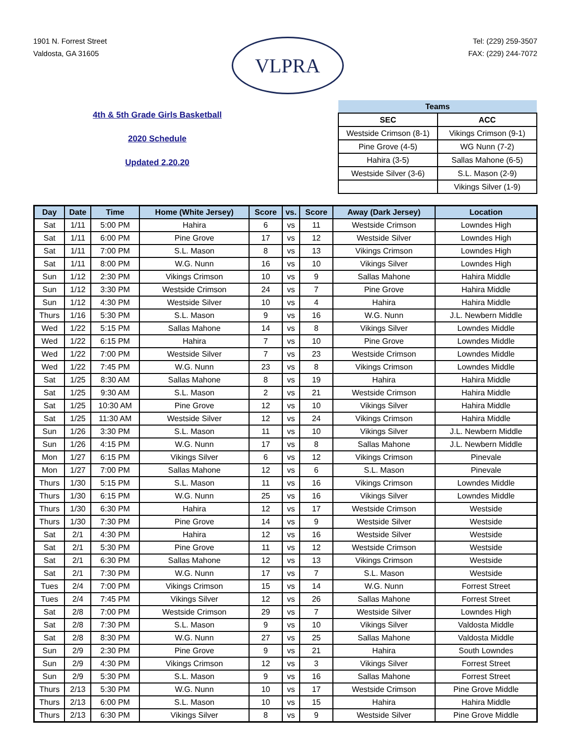1901 N. Forrest Street
Valdosta, GA 31605
VLPRA
Tel: (229) 259-3507
FAX: (229) 244-7072
4th & 5th Grade Girls Basketball
2020 Schedule
Updated 2.20.20
| Teams | |
| --- | --- |
| SEC | ACC |
| Westside Crimson (8-1) | Vikings Crimson (9-1) |
| Pine Grove (4-5) | WG Nunn (7-2) |
| Hahira (3-5) | Sallas Mahone (6-5) |
| Westside Silver (3-6) | S.L. Mason (2-9) |
| | Vikings Silver (1-9) |
| Day | Date | Time | Home (White Jersey) | Score | vs. | Score | Away (Dark Jersey) | Location |
| --- | --- | --- | --- | --- | --- | --- | --- | --- |
| Sat | 1/11 | 5:00 PM | Hahira | 6 | vs | 11 | Westside Crimson | Lowndes High |
| Sat | 1/11 | 6:00 PM | Pine Grove | 17 | vs | 12 | Westside Silver | Lowndes High |
| Sat | 1/11 | 7:00 PM | S.L. Mason | 8 | vs | 13 | Vikings Crimson | Lowndes High |
| Sat | 1/11 | 8:00 PM | W.G. Nunn | 16 | vs | 10 | Vikings Silver | Lowndes High |
| Sun | 1/12 | 2:30 PM | Vikings Crimson | 10 | vs | 9 | Sallas Mahone | Hahira Middle |
| Sun | 1/12 | 3:30 PM | Westside Crimson | 24 | vs | 7 | Pine Grove | Hahira Middle |
| Sun | 1/12 | 4:30 PM | Westside Silver | 10 | vs | 4 | Hahira | Hahira Middle |
| Thurs | 1/16 | 5:30 PM | S.L. Mason | 9 | vs | 16 | W.G. Nunn | J.L. Newbern Middle |
| Wed | 1/22 | 5:15 PM | Sallas Mahone | 14 | vs | 8 | Vikings Silver | Lowndes Middle |
| Wed | 1/22 | 6:15 PM | Hahira | 7 | vs | 10 | Pine Grove | Lowndes Middle |
| Wed | 1/22 | 7:00 PM | Westside Silver | 7 | vs | 23 | Westside Crimson | Lowndes Middle |
| Wed | 1/22 | 7:45 PM | W.G. Nunn | 23 | vs | 8 | Vikings Crimson | Lowndes Middle |
| Sat | 1/25 | 8:30 AM | Sallas Mahone | 8 | vs | 19 | Hahira | Hahira Middle |
| Sat | 1/25 | 9:30 AM | S.L. Mason | 2 | vs | 21 | Westside Crimson | Hahira Middle |
| Sat | 1/25 | 10:30 AM | Pine Grove | 12 | vs | 10 | Vikings Silver | Hahira Middle |
| Sat | 1/25 | 11:30 AM | Westside Silver | 12 | vs | 24 | Vikings Crimson | Hahira Middle |
| Sun | 1/26 | 3:30 PM | S.L. Mason | 11 | vs | 10 | Vikings Silver | J.L. Newbern Middle |
| Sun | 1/26 | 4:15 PM | W.G. Nunn | 17 | vs | 8 | Sallas Mahone | J.L. Newbern Middle |
| Mon | 1/27 | 6:15 PM | Vikings Silver | 6 | vs | 12 | Vikings Crimson | Pinevale |
| Mon | 1/27 | 7:00 PM | Sallas Mahone | 12 | vs | 6 | S.L. Mason | Pinevale |
| Thurs | 1/30 | 5:15 PM | S.L. Mason | 11 | vs | 16 | Vikings Crimson | Lowndes Middle |
| Thurs | 1/30 | 6:15 PM | W.G. Nunn | 25 | vs | 16 | Vikings Silver | Lowndes Middle |
| Thurs | 1/30 | 6:30 PM | Hahira | 12 | vs | 17 | Westside Crimson | Westside |
| Thurs | 1/30 | 7:30 PM | Pine Grove | 14 | vs | 9 | Westside Silver | Westside |
| Sat | 2/1 | 4:30 PM | Hahira | 12 | vs | 16 | Westside Silver | Westside |
| Sat | 2/1 | 5:30 PM | Pine Grove | 11 | vs | 12 | Westside Crimson | Westside |
| Sat | 2/1 | 6:30 PM | Sallas Mahone | 12 | vs | 13 | Vikings Crimson | Westside |
| Sat | 2/1 | 7:30 PM | W.G. Nunn | 17 | vs | 7 | S.L. Mason | Westside |
| Tues | 2/4 | 7:00 PM | Vikings Crimson | 15 | vs | 14 | W.G. Nunn | Forrest Street |
| Tues | 2/4 | 7:45 PM | Vikings Silver | 12 | vs | 26 | Sallas Mahone | Forrest Street |
| Sat | 2/8 | 7:00 PM | Westside Crimson | 29 | vs | 7 | Westside Silver | Lowndes High |
| Sat | 2/8 | 7:30 PM | S.L. Mason | 9 | vs | 10 | Vikings Silver | Valdosta Middle |
| Sat | 2/8 | 8:30 PM | W.G. Nunn | 27 | vs | 25 | Sallas Mahone | Valdosta Middle |
| Sun | 2/9 | 2:30 PM | Pine Grove | 9 | vs | 21 | Hahira | South Lowndes |
| Sun | 2/9 | 4:30 PM | Vikings Crimson | 12 | vs | 3 | Vikings Silver | Forrest Street |
| Sun | 2/9 | 5:30 PM | S.L. Mason | 9 | vs | 16 | Sallas Mahone | Forrest Street |
| Thurs | 2/13 | 5:30 PM | W.G. Nunn | 10 | vs | 17 | Westside Crimson | Pine Grove Middle |
| Thurs | 2/13 | 6:00 PM | S.L. Mason | 10 | vs | 15 | Hahira | Hahira Middle |
| Thurs | 2/13 | 6:30 PM | Vikings Silver | 8 | vs | 9 | Westside Silver | Pine Grove Middle |